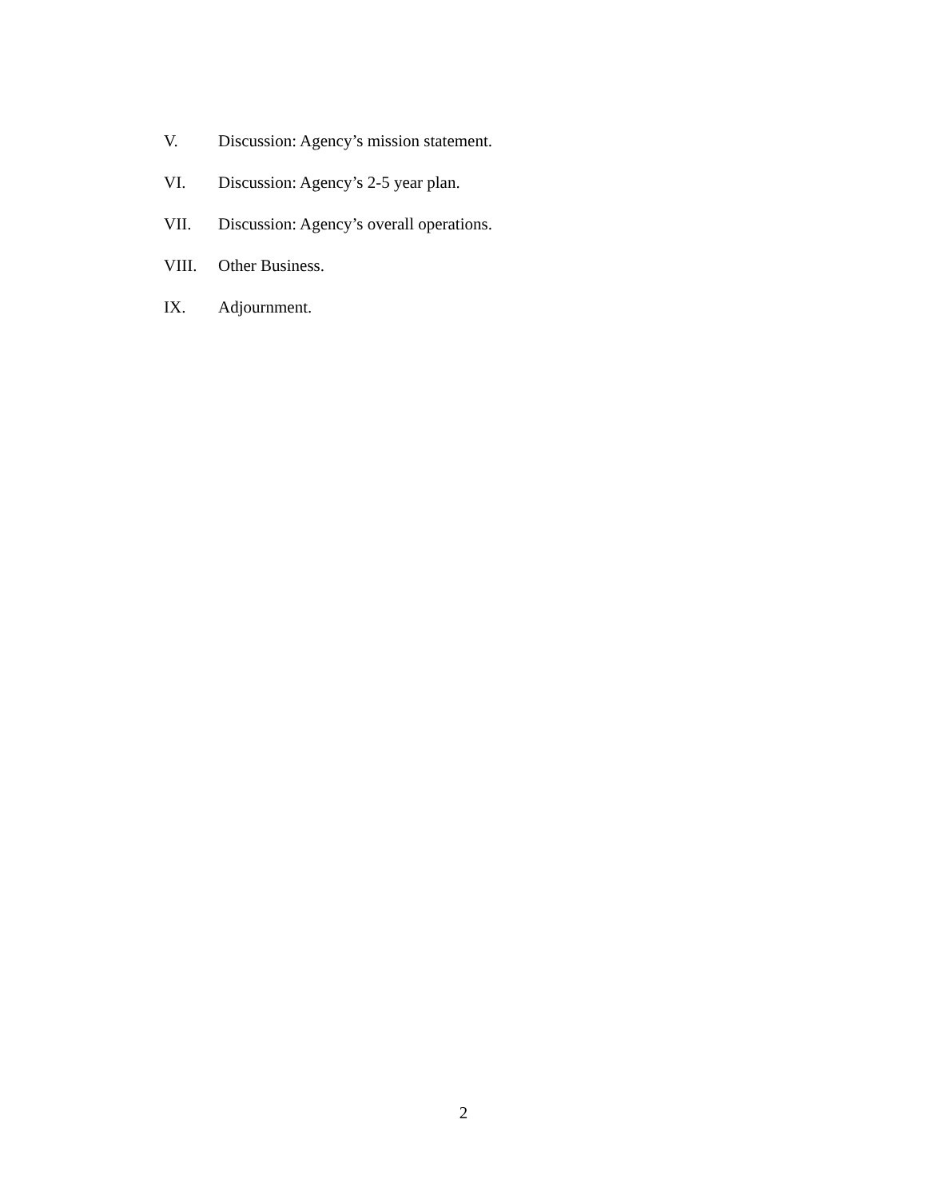V. Discussion: Agency’s mission statement.
VI. Discussion: Agency’s 2-5 year plan.
VII. Discussion: Agency’s overall operations.
VIII. Other Business.
IX. Adjournment.
2